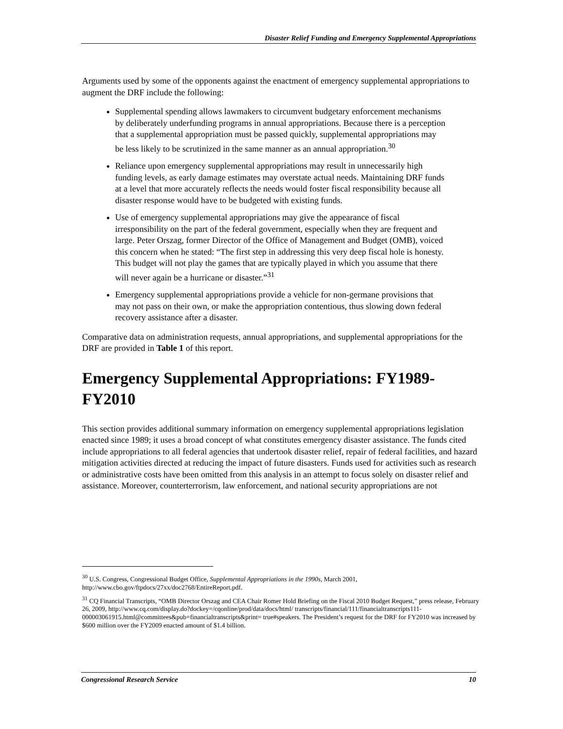Disaster Relief Funding and Emergency Supplemental Appropriations
Arguments used by some of the opponents against the enactment of emergency supplemental appropriations to augment the DRF include the following:
Supplemental spending allows lawmakers to circumvent budgetary enforcement mechanisms by deliberately underfunding programs in annual appropriations. Because there is a perception that a supplemental appropriation must be passed quickly, supplemental appropriations may be less likely to be scrutinized in the same manner as an annual appropriation.<sup>30</sup>
Reliance upon emergency supplemental appropriations may result in unnecessarily high funding levels, as early damage estimates may overstate actual needs. Maintaining DRF funds at a level that more accurately reflects the needs would foster fiscal responsibility because all disaster response would have to be budgeted with existing funds.
Use of emergency supplemental appropriations may give the appearance of fiscal irresponsibility on the part of the federal government, especially when they are frequent and large. Peter Orszag, former Director of the Office of Management and Budget (OMB), voiced this concern when he stated: “The first step in addressing this very deep fiscal hole is honesty. This budget will not play the games that are typically played in which you assume that there will never again be a hurricane or disaster.”<sup>31</sup>
Emergency supplemental appropriations provide a vehicle for non-germane provisions that may not pass on their own, or make the appropriation contentious, thus slowing down federal recovery assistance after a disaster.
Comparative data on administration requests, annual appropriations, and supplemental appropriations for the DRF are provided in Table 1 of this report.
Emergency Supplemental Appropriations: FY1989-FY2010
This section provides additional summary information on emergency supplemental appropriations legislation enacted since 1989; it uses a broad concept of what constitutes emergency disaster assistance. The funds cited include appropriations to all federal agencies that undertook disaster relief, repair of federal facilities, and hazard mitigation activities directed at reducing the impact of future disasters. Funds used for activities such as research or administrative costs have been omitted from this analysis in an attempt to focus solely on disaster relief and assistance. Moreover, counterterrorism, law enforcement, and national security appropriations are not
<sup>30</sup> U.S. Congress, Congressional Budget Office, Supplemental Appropriations in the 1990s, March 2001, http://www.cbo.gov/ftpdocs/27xx/doc2768/EntireReport.pdf.
<sup>31</sup> CQ Financial Transcripts, “OMB Director Orszag and CEA Chair Romer Hold Briefing on the Fiscal 2010 Budget Request,” press release, February 26, 2009, http://www.cq.com/display.do?dockey=/cqonline/prod/data/docs/html/ transcripts/financial/111/financialtranscripts111-000003061915.html@committees&pub=financialtranscripts&print= true#speakers. The President’s request for the DRF for FY2010 was increased by $600 million over the FY2009 enacted amount of $1.4 billion.
Congressional Research Service 10